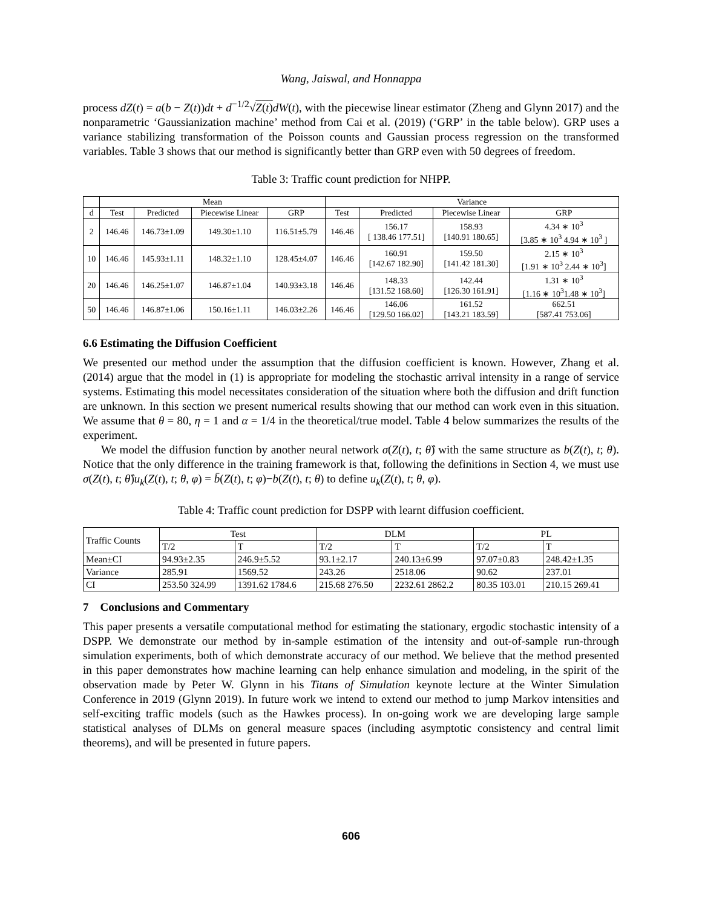Wang, Jaiswal, and Honnappa
process dZ(t) = a(b − Z(t))dt + d<sup>−1/2</sup>√Z(t) dW(t), with the piecewise linear estimator (Zheng and Glynn 2017) and the nonparametric ‘Gaussianization machine’ method from Cai et al. (2019) (‘GRP’ in the table below). GRP uses a variance stabilizing transformation of the Poisson counts and Gaussian process regression on the transformed variables. Table 3 shows that our method is significantly better than GRP even with 50 degrees of freedom.
Table 3: Traffic count prediction for NHPP.
| | Mean | | | | Variance | | | |
| --- | --- | --- | --- | --- | --- | --- | --- | --- |
| d | Test | Predicted | Piecewise Linear | GRP | Test | Predicted | Piecewise Linear | GRP |
| 2 | 146.46 | 146.73±1.09 | 149.30±1.10 | 116.51±5.79 | 146.46 | 156.17 [ 138.46 177.51] | 158.93 [140.91 180.65] | 4.34 ∗ 10<sup>3</sup> [3.85 ∗ 10<sup>3</sup> 4.94 ∗ 10<sup>3</sup> ] |
| 10 | 146.46 | 145.93±1.11 | 148.32±1.10 | 128.45±4.07 | 146.46 | 160.91 [142.67 182.90] | 159.50 [141.42 181.30] | 2.15 ∗ 10<sup>3</sup> [1.91 ∗ 10<sup>3</sup> 2.44 ∗ 10<sup>3</sup>] |
| 20 | 146.46 | 146.25±1.07 | 146.87±1.04 | 140.93±3.18 | 146.46 | 148.33 [131.52 168.60] | 142.44 [126.30 161.91] | 1.31 ∗ 10<sup>3</sup> [1.16 ∗ 10<sup>3</sup>1.48 ∗ 10<sup>3</sup>] |
| 50 | 146.46 | 146.87±1.06 | 150.16±1.11 | 146.03±2.26 | 146.46 | 146.06 [129.50 166.02] | 161.52 [143.21 183.59] | 662.51 [587.41 753.06] |
6.6 Estimating the Diffusion Coefficient
We presented our method under the assumption that the diffusion coefficient is known. However, Zhang et al. (2014) argue that the model in (1) is appropriate for modeling the stochastic arrival intensity in a range of service systems. Estimating this model necessitates consideration of the situation where both the diffusion and drift function are unknown. In this section we present numerical results showing that our method can work even in this situation. We assume that θ = 80, η = 1 and α = 1/4 in the theoretical/true model. Table 4 below summarizes the results of the experiment.
We model the diffusion function by another neural network σ(Z(t), t; θ̂) with the same structure as b(Z(t), t; θ). Notice that the only difference in the training framework is that, following the definitions in Section 4, we must use σ(Z(t), t; θ̂)u<sub>k</sub>(Z(t), t; θ, φ) = b̄(Z(t), t; φ)−b(Z(t), t; θ) to define u<sub>k</sub>(Z(t), t; θ, φ).
Table 4: Traffic count prediction for DSPP with learnt diffusion coefficient.
| Traffic Counts | Test | | DLM | | PL | |
| --- | --- | --- | --- | --- | --- | --- |
| | T/2 | T | T/2 | T | T/2 | T |
| Mean±CI | 94.93±2.35 | 246.9±5.52 | 93.1±2.17 | 240.13±6.99 | 97.07±0.83 | 248.42±1.35 |
| Variance | 285.91 | 1569.52 | 243.26 | 2518.06 | 90.62 | 237.01 |
| CI | 253.50 324.99 | 1391.62 1784.6 | 215.68 276.50 | 2232.61 2862.2 | 80.35 103.01 | 210.15 269.41 |
7 Conclusions and Commentary
This paper presents a versatile computational method for estimating the stationary, ergodic stochastic intensity of a DSPP. We demonstrate our method by in-sample estimation of the intensity and out-of-sample run-through simulation experiments, both of which demonstrate accuracy of our method. We believe that the method presented in this paper demonstrates how machine learning can help enhance simulation and modeling, in the spirit of the observation made by Peter W. Glynn in his Titans of Simulation keynote lecture at the Winter Simulation Conference in 2019 (Glynn 2019). In future work we intend to extend our method to jump Markov intensities and self-exciting traffic models (such as the Hawkes process). In on-going work we are developing large sample statistical analyses of DLMs on general measure spaces (including asymptotic consistency and central limit theorems), and will be presented in future papers.
606